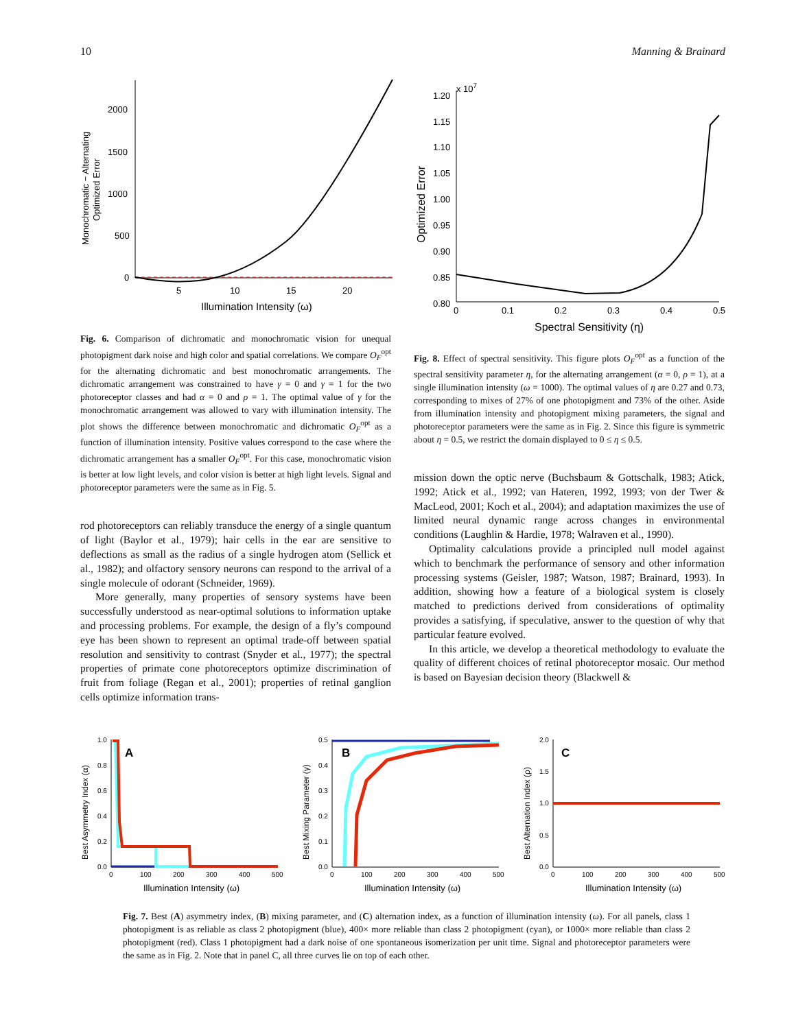10 Manning & Brainard
2000
1500
1000
500
0
5
10
15
20
Illumination Intensity (ω)
Monochromatic − Alternating
Optimized Error
Fig. 6. Comparison of dichromatic and monochromatic vision for unequal photopigment dark noise and high color and spatial correlations. We compare O<sub>F</sub><sup>opt</sup> for the alternating dichromatic and best monochromatic arrangements. The dichromatic arrangement was constrained to have γ = 0 and γ = 1 for the two photoreceptor classes and had α = 0 and ρ = 1. The optimal value of γ for the monochromatic arrangement was allowed to vary with illumination intensity. The plot shows the difference between monochromatic and dichromatic O<sub>F</sub><sup>opt</sup> as a function of illumination intensity. Positive values correspond to the case where the dichromatic arrangement has a smaller O<sub>F</sub><sup>opt</sup>. For this case, monochromatic vision is better at low light levels, and color vision is better at high light levels. Signal and photoreceptor parameters were the same as in Fig. 5.
rod photoreceptors can reliably transduce the energy of a single quantum of light (Baylor et al., 1979); hair cells in the ear are sensitive to deflections as small as the radius of a single hydrogen atom (Sellick et al., 1982); and olfactory sensory neurons can respond to the arrival of a single molecule of odorant (Schneider, 1969).
More generally, many properties of sensory systems have been successfully understood as near-optimal solutions to information uptake and processing problems. For example, the design of a fly’s compound eye has been shown to represent an optimal trade-off between spatial resolution and sensitivity to contrast (Snyder et al., 1977); the spectral properties of primate cone photoreceptors optimize discrimination of fruit from foliage (Regan et al., 2001); properties of retinal ganglion cells optimize information trans-
x 107
1.20
1.15
1.10
1.05
1.00
0.95
0.90
0.85
0.80
0
0.1
0.2
0.3
0.4
0.5
Spectral Sensitivity (η)
Optimized Error
Fig. 8. Effect of spectral sensitivity. This figure plots O<sub>F</sub><sup>opt</sup> as a function of the spectral sensitivity parameter η, for the alternating arrangement (α = 0, ρ = 1), at a single illumination intensity (ω = 1000). The optimal values of η are 0.27 and 0.73, corresponding to mixes of 27% of one photopigment and 73% of the other. Aside from illumination intensity and photopigment mixing parameters, the signal and photoreceptor parameters were the same as in Fig. 2. Since this figure is symmetric about η = 0.5, we restrict the domain displayed to 0 ≤ η ≤ 0.5.
mission down the optic nerve (Buchsbaum & Gottschalk, 1983; Atick, 1992; Atick et al., 1992; van Hateren, 1992, 1993; von der Twer & MacLeod, 2001; Koch et al., 2004); and adaptation maximizes the use of limited neural dynamic range across changes in environmental conditions (Laughlin & Hardie, 1978; Walraven et al., 1990).
Optimality calculations provide a principled null model against which to benchmark the performance of sensory and other information processing systems (Geisler, 1987; Watson, 1987; Brainard, 1993). In addition, showing how a feature of a biological system is closely matched to predictions derived from considerations of optimality provides a satisfying, if speculative, answer to the question of why that particular feature evolved.
In this article, we develop a theoretical methodology to evaluate the quality of different choices of retinal photoreceptor mosaic. Our method is based on Bayesian decision theory (Blackwell &
1.0
0.8
0.6
0.4
0.2
0.0
0
100
200
300
400
500
Illumination Intensity (ω)
A
Best Asymmetry Index (α)
0.5
0.4
0.3
0.2
0.1
0.0
0
100
200
300
400
500
Illumination Intensity (ω)
B
Best Mixing Parameter (γ)
2.0
1.5
1.0
0.5
0.0
0
100
200
300
400
500
Illumination Intensity (ω)
C
Best Alternation Index (ρ)
Fig. 7. Best (A) asymmetry index, (B) mixing parameter, and (C) alternation index, as a function of illumination intensity (ω). For all panels, class 1 photopigment is as reliable as class 2 photopigment (blue), 400× more reliable than class 2 photopigment (cyan), or 1000× more reliable than class 2 photopigment (red). Class 1 photopigment had a dark noise of one spontaneous isomerization per unit time. Signal and photoreceptor parameters were the same as in Fig. 2. Note that in panel C, all three curves lie on top of each other.